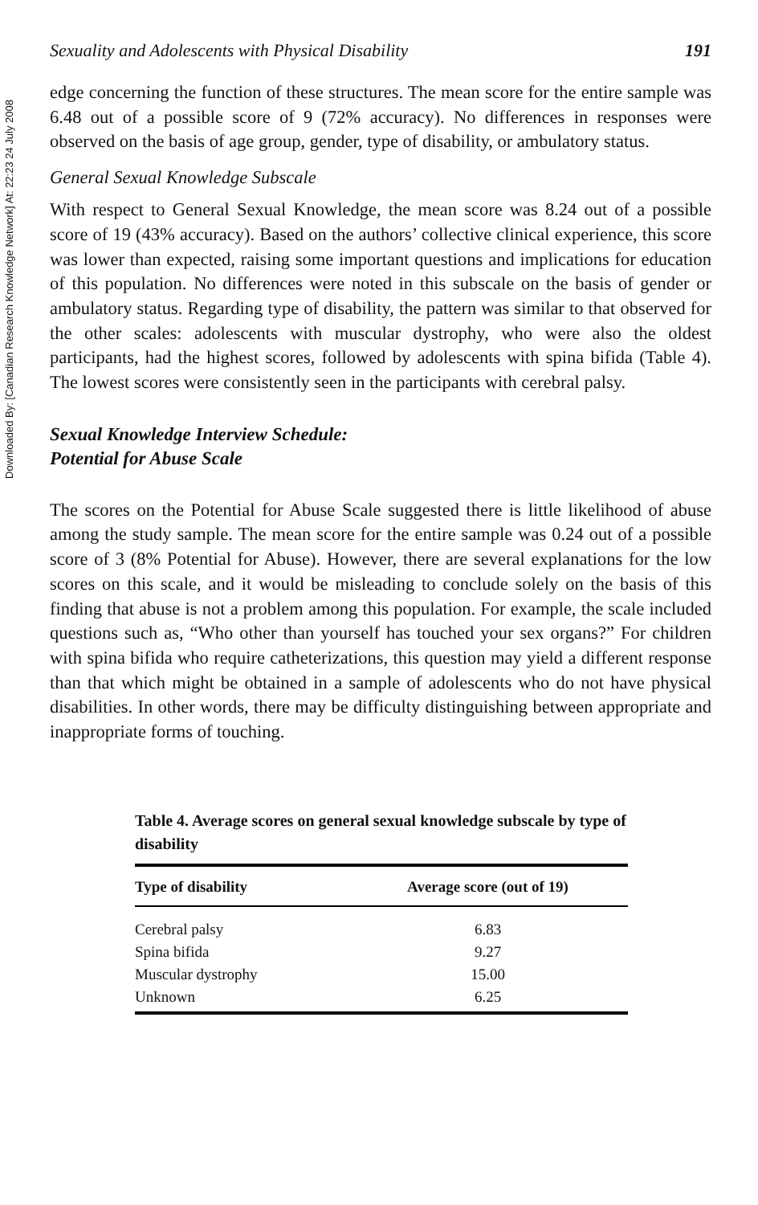Downloaded By: [Canadian Research Knowledge Network] At: 22:23 24 July 2008
Sexuality and Adolescents with Physical Disability 191
edge concerning the function of these structures. The mean score for the entire sample was 6.48 out of a possible score of 9 (72% accuracy). No differences in responses were observed on the basis of age group, gender, type of disability, or ambulatory status.
General Sexual Knowledge Subscale
With respect to General Sexual Knowledge, the mean score was 8.24 out of a possible score of 19 (43% accuracy). Based on the authors’ collective clinical experience, this score was lower than expected, raising some important questions and implications for education of this population. No differences were noted in this subscale on the basis of gender or ambulatory status. Regarding type of disability, the pattern was similar to that observed for the other scales: adolescents with muscular dystrophy, who were also the oldest participants, had the highest scores, followed by adolescents with spina bifida (Table 4). The lowest scores were consistently seen in the participants with cerebral palsy.
Sexual Knowledge Interview Schedule:
Potential for Abuse Scale
The scores on the Potential for Abuse Scale suggested there is little likelihood of abuse among the study sample. The mean score for the entire sample was 0.24 out of a possible score of 3 (8% Potential for Abuse). However, there are several explanations for the low scores on this scale, and it would be misleading to conclude solely on the basis of this finding that abuse is not a problem among this population. For example, the scale included questions such as, “Who other than yourself has touched your sex organs?” For children with spina bifida who require catheterizations, this question may yield a different response than that which might be obtained in a sample of adolescents who do not have physical disabilities. In other words, there may be difficulty distinguishing between appropriate and inappropriate forms of touching.
Table 4. Average scores on general sexual knowledge subscale by type of disability
| Type of disability | Average score (out of 19) |
| --- | --- |
| Cerebral palsy | 6.83 |
| Spina bifida | 9.27 |
| Muscular dystrophy | 15.00 |
| Unknown | 6.25 |